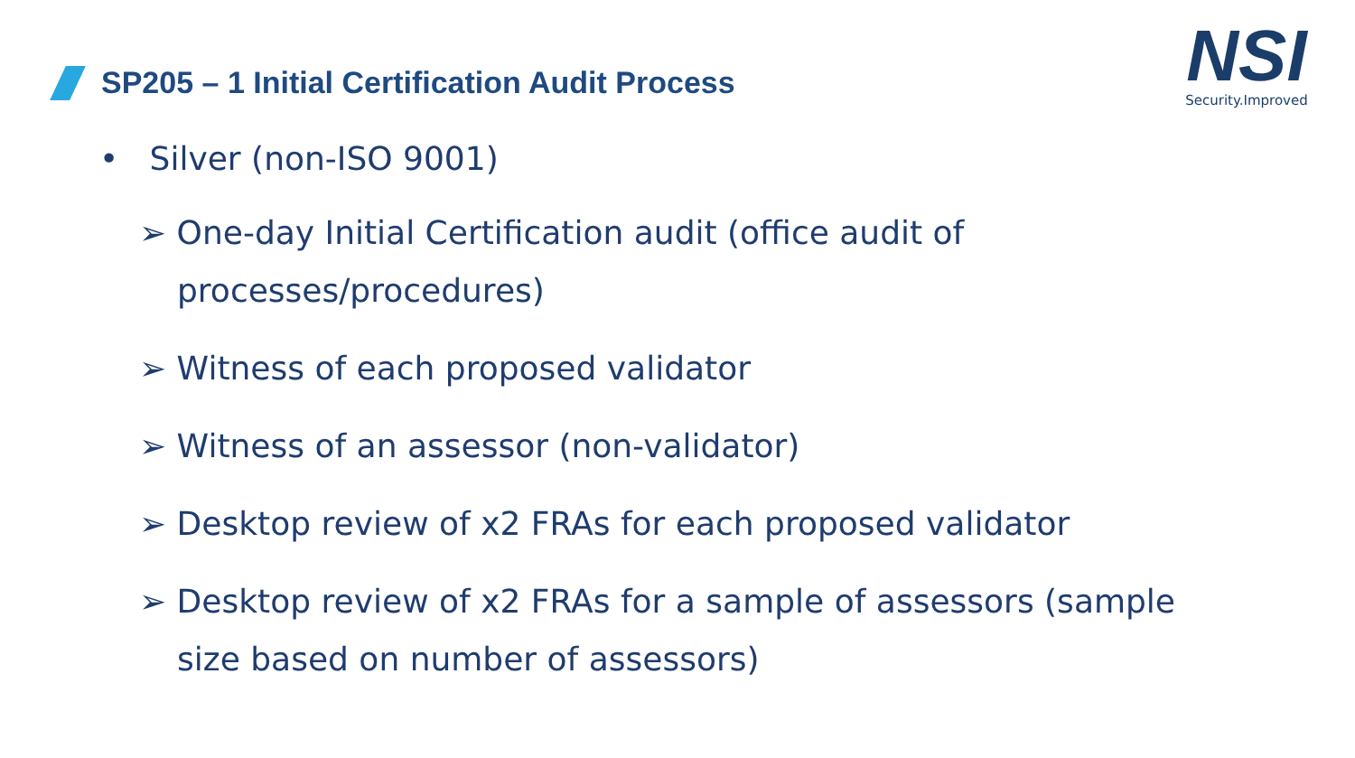SP205 – 1 Initial Certification Audit Process
NSI
Security.Improved
• Silver (non-ISO 9001)
➢ One-day Initial Certification audit (office audit of processes/procedures)
➢ Witness of each proposed validator
➢ Witness of an assessor (non-validator)
➢ Desktop review of x2 FRAs for each proposed validator
➢ Desktop review of x2 FRAs for a sample of assessors (sample size based on number of assessors)